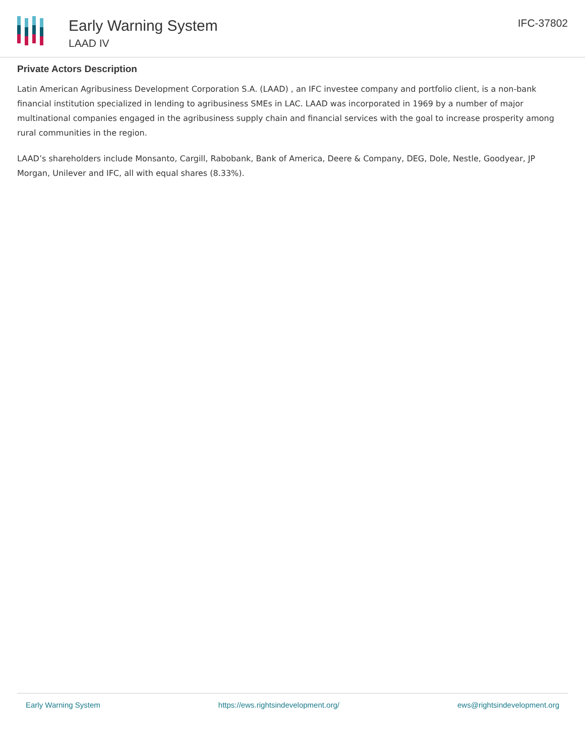Early Warning System
LAAD IV
IFC-37802
Private Actors Description
Latin American Agribusiness Development Corporation S.A. (LAAD) , an IFC investee company and portfolio client, is a non-bank financial institution specialized in lending to agribusiness SMEs in LAC. LAAD was incorporated in 1969 by a number of major multinational companies engaged in the agribusiness supply chain and financial services with the goal to increase prosperity among rural communities in the region.
LAAD’s shareholders include Monsanto, Cargill, Rabobank, Bank of America, Deere & Company, DEG, Dole, Nestle, Goodyear, JP Morgan, Unilever and IFC, all with equal shares (8.33%).
Early Warning System https://ews.rightsindevelopment.org/ ews@rightsindevelopment.org